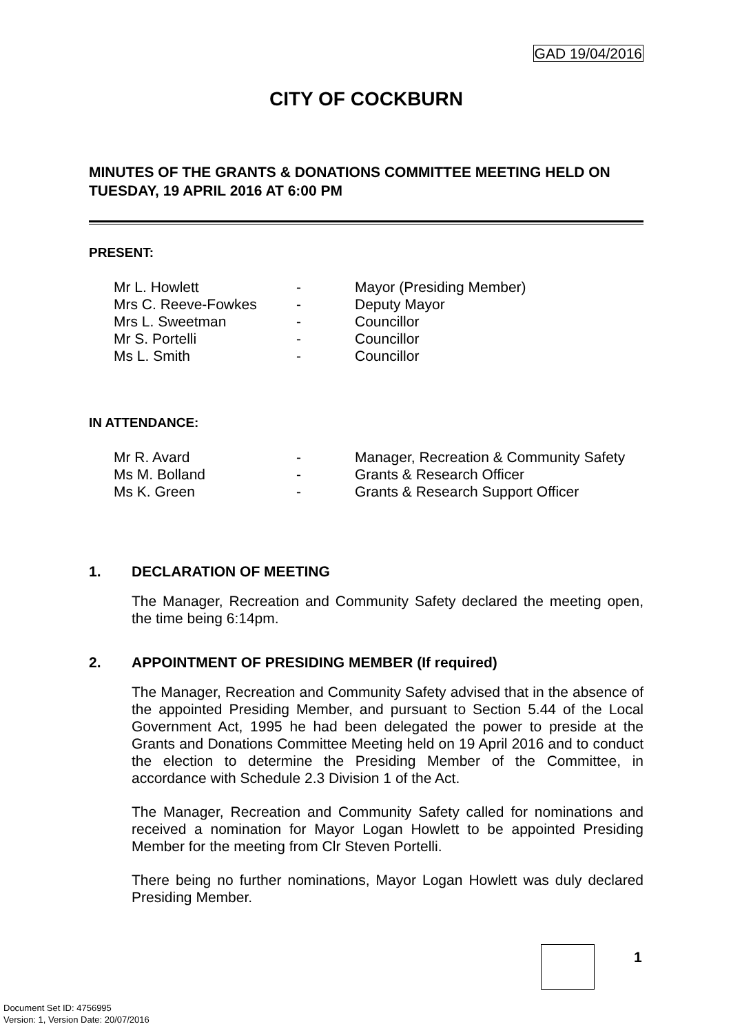GAD 19/04/2016
CITY OF COCKBURN
MINUTES OF THE GRANTS & DONATIONS COMMITTEE MEETING HELD ON TUESDAY, 19 APRIL 2016 AT 6:00 PM
PRESENT:
| Mr L. Howlett | - | Mayor (Presiding Member) |
| Mrs C. Reeve-Fowkes | - | Deputy Mayor |
| Mrs L. Sweetman | - | Councillor |
| Mr S. Portelli | - | Councillor |
| Ms L. Smith | - | Councillor |
IN ATTENDANCE:
| Mr R. Avard | - | Manager, Recreation & Community Safety |
| Ms M. Bolland | - | Grants & Research Officer |
| Ms K. Green | - | Grants & Research Support Officer |
1. DECLARATION OF MEETING
The Manager, Recreation and Community Safety declared the meeting open, the time being 6:14pm.
2. APPOINTMENT OF PRESIDING MEMBER (If required)
The Manager, Recreation and Community Safety advised that in the absence of the appointed Presiding Member, and pursuant to Section 5.44 of the Local Government Act, 1995 he had been delegated the power to preside at the Grants and Donations Committee Meeting held on 19 April 2016 and to conduct the election to determine the Presiding Member of the Committee, in accordance with Schedule 2.3 Division 1 of the Act.
The Manager, Recreation and Community Safety called for nominations and received a nomination for Mayor Logan Howlett to be appointed Presiding Member for the meeting from Clr Steven Portelli.
There being no further nominations, Mayor Logan Howlett was duly declared Presiding Member.
1
Document Set ID: 4756995
Version: 1, Version Date: 20/07/2016